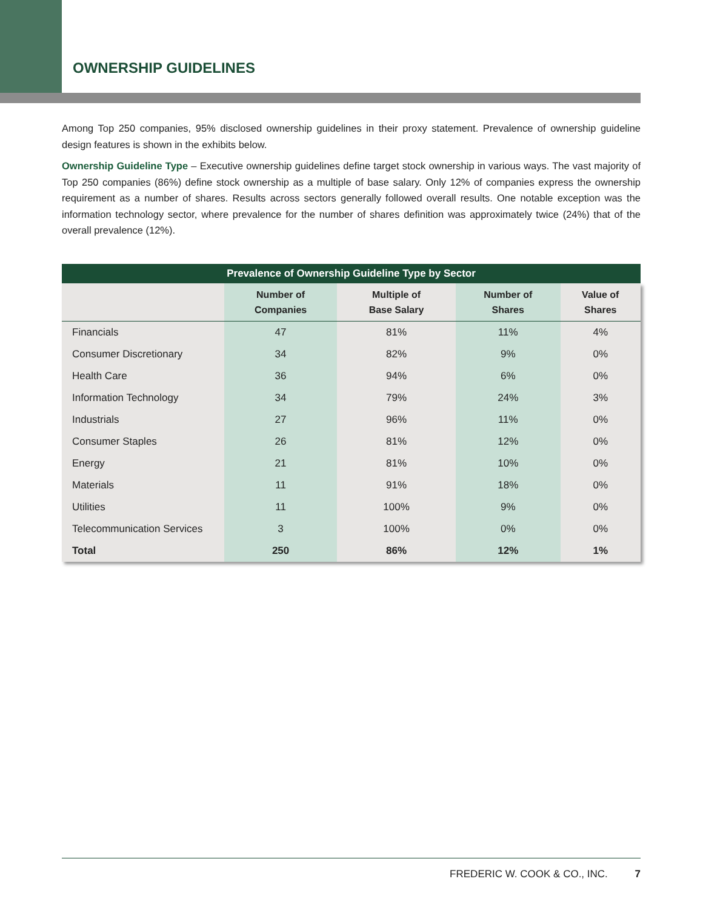OWNERSHIP GUIDELINES
Among Top 250 companies, 95% disclosed ownership guidelines in their proxy statement. Prevalence of ownership guideline design features is shown in the exhibits below.
Ownership Guideline Type – Executive ownership guidelines define target stock ownership in various ways. The vast majority of Top 250 companies (86%) define stock ownership as a multiple of base salary. Only 12% of companies express the ownership requirement as a number of shares. Results across sectors generally followed overall results. One notable exception was the information technology sector, where prevalence for the number of shares definition was approximately twice (24%) that of the overall prevalence (12%).
Prevalence of Ownership Guideline Type by Sector
| | Number of Companies | Multiple of Base Salary | Number of Shares | Value of Shares |
| --- | --- | --- | --- | --- |
| Financials | 47 | 81% | 11% | 4% |
| Consumer Discretionary | 34 | 82% | 9% | 0% |
| Health Care | 36 | 94% | 6% | 0% |
| Information Technology | 34 | 79% | 24% | 3% |
| Industrials | 27 | 96% | 11% | 0% |
| Consumer Staples | 26 | 81% | 12% | 0% |
| Energy | 21 | 81% | 10% | 0% |
| Materials | 11 | 91% | 18% | 0% |
| Utilities | 11 | 100% | 9% | 0% |
| Telecommunication Services | 3 | 100% | 0% | 0% |
| Total | 250 | 86% | 12% | 1% |
FREDERIC W. COOK & CO., INC. 7